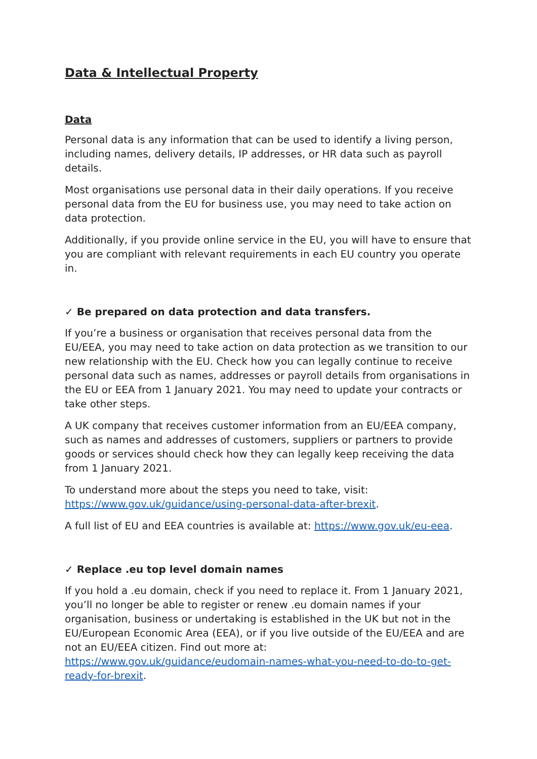Data & Intellectual Property
Data
Personal data is any information that can be used to identify a living person, including names, delivery details, IP addresses, or HR data such as payroll details.
Most organisations use personal data in their daily operations. If you receive personal data from the EU for business use, you may need to take action on data protection.
Additionally, if you provide online service in the EU, you will have to ensure that you are compliant with relevant requirements in each EU country you operate in.
✓ Be prepared on data protection and data transfers.
If you’re a business or organisation that receives personal data from the EU/EEA, you may need to take action on data protection as we transition to our new relationship with the EU. Check how you can legally continue to receive personal data such as names, addresses or payroll details from organisations in the EU or EEA from 1 January 2021. You may need to update your contracts or take other steps.
A UK company that receives customer information from an EU/EEA company, such as names and addresses of customers, suppliers or partners to provide goods or services should check how they can legally keep receiving the data from 1 January 2021.
To understand more about the steps you need to take, visit: https://www.gov.uk/guidance/using-personal-data-after-brexit.
A full list of EU and EEA countries is available at: https://www.gov.uk/eu-eea.
✓ Replace .eu top level domain names
If you hold a .eu domain, check if you need to replace it. From 1 January 2021, you’ll no longer be able to register or renew .eu domain names if your organisation, business or undertaking is established in the UK but not in the EU/European Economic Area (EEA), or if you live outside of the EU/EEA and are not an EU/EEA citizen. Find out more at: https://www.gov.uk/guidance/eudomain-names-what-you-need-to-do-to-get-ready-for-brexit.